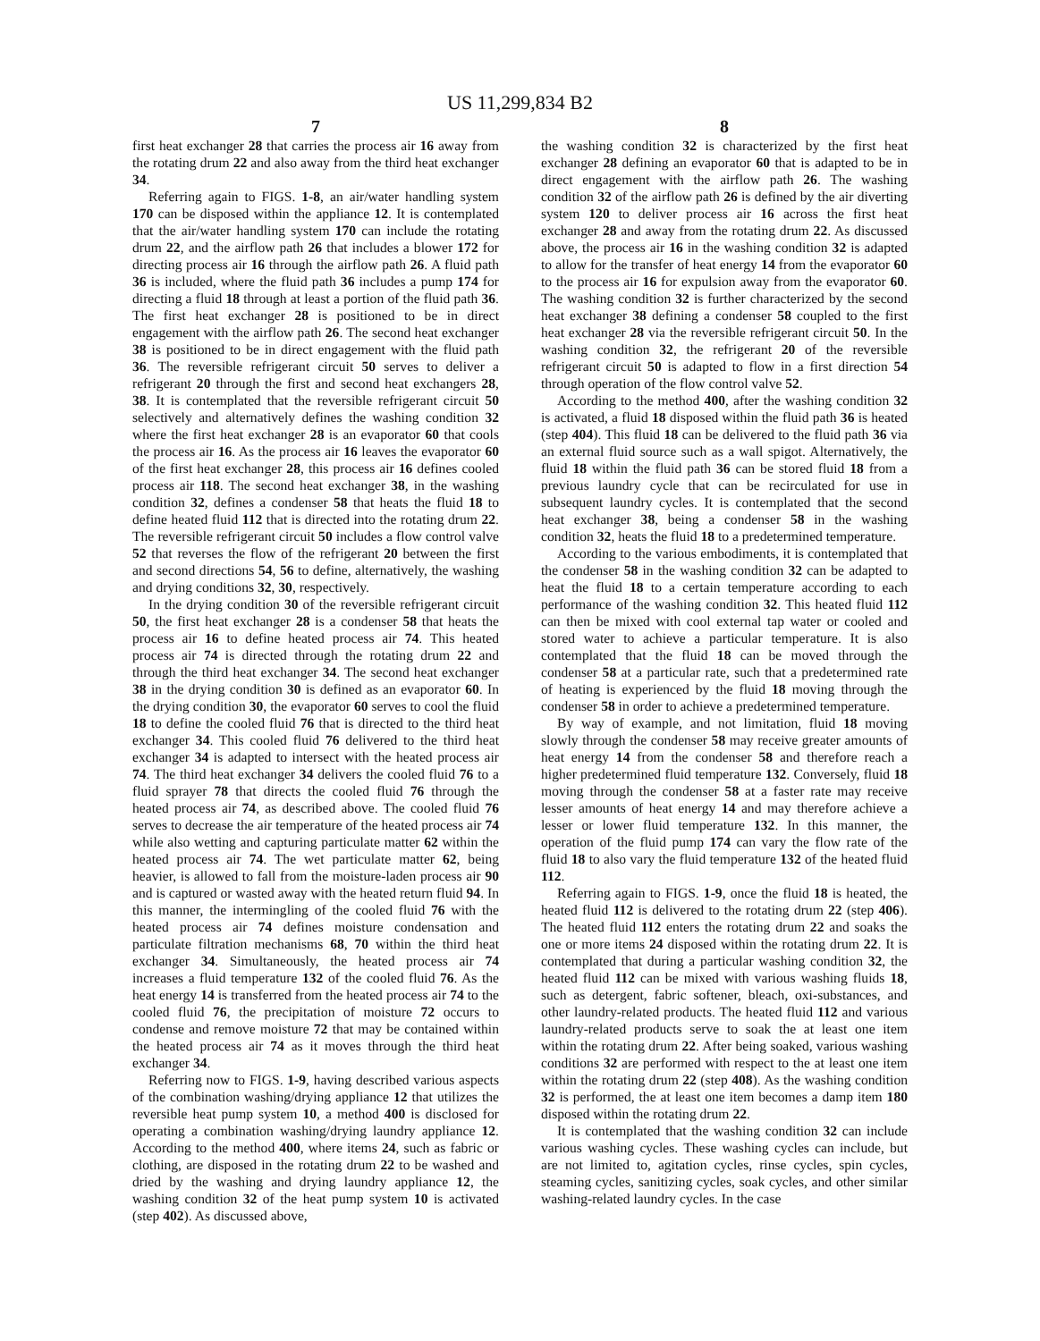US 11,299,834 B2
7
first heat exchanger 28 that carries the process air 16 away from the rotating drum 22 and also away from the third heat exchanger 34.
Referring again to FIGS. 1-8, an air/water handling system 170 can be disposed within the appliance 12. It is contemplated that the air/water handling system 170 can include the rotating drum 22, and the airflow path 26 that includes a blower 172 for directing process air 16 through the airflow path 26. A fluid path 36 is included, where the fluid path 36 includes a pump 174 for directing a fluid 18 through at least a portion of the fluid path 36. The first heat exchanger 28 is positioned to be in direct engagement with the airflow path 26. The second heat exchanger 38 is positioned to be in direct engagement with the fluid path 36. The reversible refrigerant circuit 50 serves to deliver a refrigerant 20 through the first and second heat exchangers 28, 38. It is contemplated that the reversible refrigerant circuit 50 selectively and alternatively defines the washing condition 32 where the first heat exchanger 28 is an evaporator 60 that cools the process air 16. As the process air 16 leaves the evaporator 60 of the first heat exchanger 28, this process air 16 defines cooled process air 118. The second heat exchanger 38, in the washing condition 32, defines a condenser 58 that heats the fluid 18 to define heated fluid 112 that is directed into the rotating drum 22. The reversible refrigerant circuit 50 includes a flow control valve 52 that reverses the flow of the refrigerant 20 between the first and second directions 54, 56 to define, alternatively, the washing and drying conditions 32, 30, respectively.
In the drying condition 30 of the reversible refrigerant circuit 50, the first heat exchanger 28 is a condenser 58 that heats the process air 16 to define heated process air 74. This heated process air 74 is directed through the rotating drum 22 and through the third heat exchanger 34. The second heat exchanger 38 in the drying condition 30 is defined as an evaporator 60. In the drying condition 30, the evaporator 60 serves to cool the fluid 18 to define the cooled fluid 76 that is directed to the third heat exchanger 34. This cooled fluid 76 delivered to the third heat exchanger 34 is adapted to intersect with the heated process air 74. The third heat exchanger 34 delivers the cooled fluid 76 to a fluid sprayer 78 that directs the cooled fluid 76 through the heated process air 74, as described above. The cooled fluid 76 serves to decrease the air temperature of the heated process air 74 while also wetting and capturing particulate matter 62 within the heated process air 74. The wet particulate matter 62, being heavier, is allowed to fall from the moisture-laden process air 90 and is captured or wasted away with the heated return fluid 94. In this manner, the intermingling of the cooled fluid 76 with the heated process air 74 defines moisture condensation and particulate filtration mechanisms 68, 70 within the third heat exchanger 34. Simultaneously, the heated process air 74 increases a fluid temperature 132 of the cooled fluid 76. As the heat energy 14 is transferred from the heated process air 74 to the cooled fluid 76, the precipitation of moisture 72 occurs to condense and remove moisture 72 that may be contained within the heated process air 74 as it moves through the third heat exchanger 34.
Referring now to FIGS. 1-9, having described various aspects of the combination washing/drying appliance 12 that utilizes the reversible heat pump system 10, a method 400 is disclosed for operating a combination washing/drying laundry appliance 12. According to the method 400, where items 24, such as fabric or clothing, are disposed in the rotating drum 22 to be washed and dried by the washing and drying laundry appliance 12, the washing condition 32 of the heat pump system 10 is activated (step 402). As discussed above,
8
the washing condition 32 is characterized by the first heat exchanger 28 defining an evaporator 60 that is adapted to be in direct engagement with the airflow path 26. The washing condition 32 of the airflow path 26 is defined by the air diverting system 120 to deliver process air 16 across the first heat exchanger 28 and away from the rotating drum 22. As discussed above, the process air 16 in the washing condition 32 is adapted to allow for the transfer of heat energy 14 from the evaporator 60 to the process air 16 for expulsion away from the evaporator 60. The washing condition 32 is further characterized by the second heat exchanger 38 defining a condenser 58 coupled to the first heat exchanger 28 via the reversible refrigerant circuit 50. In the washing condition 32, the refrigerant 20 of the reversible refrigerant circuit 50 is adapted to flow in a first direction 54 through operation of the flow control valve 52.
According to the method 400, after the washing condition 32 is activated, a fluid 18 disposed within the fluid path 36 is heated (step 404). This fluid 18 can be delivered to the fluid path 36 via an external fluid source such as a wall spigot. Alternatively, the fluid 18 within the fluid path 36 can be stored fluid 18 from a previous laundry cycle that can be recirculated for use in subsequent laundry cycles. It is contemplated that the second heat exchanger 38, being a condenser 58 in the washing condition 32, heats the fluid 18 to a predetermined temperature.
According to the various embodiments, it is contemplated that the condenser 58 in the washing condition 32 can be adapted to heat the fluid 18 to a certain temperature according to each performance of the washing condition 32. This heated fluid 112 can then be mixed with cool external tap water or cooled and stored water to achieve a particular temperature. It is also contemplated that the fluid 18 can be moved through the condenser 58 at a particular rate, such that a predetermined rate of heating is experienced by the fluid 18 moving through the condenser 58 in order to achieve a predetermined temperature.
By way of example, and not limitation, fluid 18 moving slowly through the condenser 58 may receive greater amounts of heat energy 14 from the condenser 58 and therefore reach a higher predetermined fluid temperature 132. Conversely, fluid 18 moving through the condenser 58 at a faster rate may receive lesser amounts of heat energy 14 and may therefore achieve a lesser or lower fluid temperature 132. In this manner, the operation of the fluid pump 174 can vary the flow rate of the fluid 18 to also vary the fluid temperature 132 of the heated fluid 112.
Referring again to FIGS. 1-9, once the fluid 18 is heated, the heated fluid 112 is delivered to the rotating drum 22 (step 406). The heated fluid 112 enters the rotating drum 22 and soaks the one or more items 24 disposed within the rotating drum 22. It is contemplated that during a particular washing condition 32, the heated fluid 112 can be mixed with various washing fluids 18, such as detergent, fabric softener, bleach, oxi-substances, and other laundry-related products. The heated fluid 112 and various laundry-related products serve to soak the at least one item within the rotating drum 22. After being soaked, various washing conditions 32 are performed with respect to the at least one item within the rotating drum 22 (step 408). As the washing condition 32 is performed, the at least one item becomes a damp item 180 disposed within the rotating drum 22.
It is contemplated that the washing condition 32 can include various washing cycles. These washing cycles can include, but are not limited to, agitation cycles, rinse cycles, spin cycles, steaming cycles, sanitizing cycles, soak cycles, and other similar washing-related laundry cycles. In the case